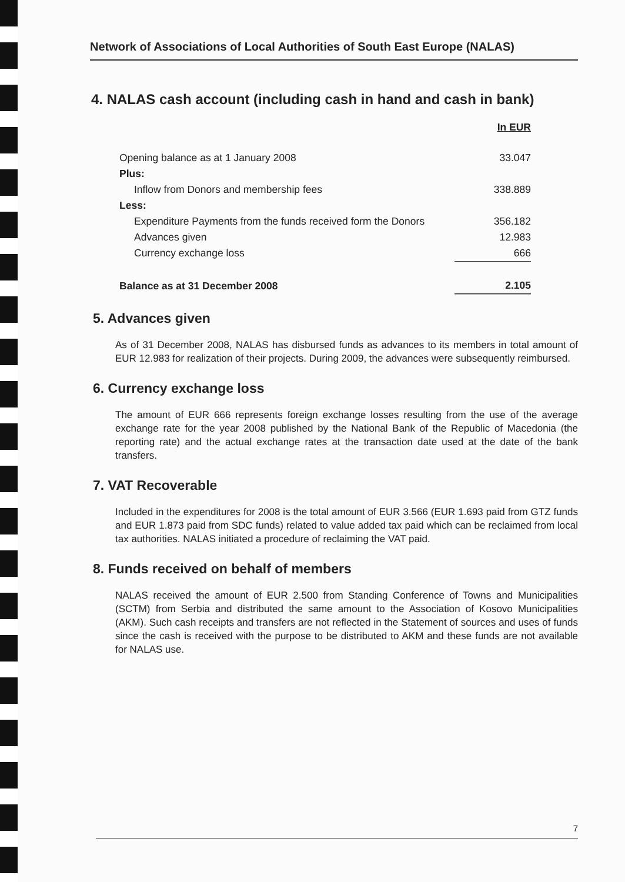Network of Associations of Local Authorities of South East Europe (NALAS)
4. NALAS cash account (including cash in hand and cash in bank)
| | In EUR |
| Opening balance as at 1 January 2008 | 33.047 |
| Plus: | |
| Inflow from Donors and membership fees | 338.889 |
| Less: | |
| Expenditure Payments from the funds received form the Donors | 356.182 |
| Advances given | 12.983 |
| Currency exchange loss | 666 |
| Balance as at 31 December 2008 | 2.105 |
5. Advances given
As of 31 December 2008, NALAS has disbursed funds as advances to its members in total amount of EUR 12.983 for realization of their projects. During 2009, the advances were subsequently reimbursed.
6. Currency exchange loss
The amount of EUR 666 represents foreign exchange losses resulting from the use of the average exchange rate for the year 2008 published by the National Bank of the Republic of Macedonia (the reporting rate) and the actual exchange rates at the transaction date used at the date of the bank transfers.
7. VAT Recoverable
Included in the expenditures for 2008 is the total amount of EUR 3.566 (EUR 1.693 paid from GTZ funds and EUR 1.873 paid from SDC funds) related to value added tax paid which can be reclaimed from local tax authorities. NALAS initiated a procedure of reclaiming the VAT paid.
8. Funds received on behalf of members
NALAS received the amount of EUR 2.500 from Standing Conference of Towns and Municipalities (SCTM) from Serbia and distributed the same amount to the Association of Kosovo Municipalities (AKM). Such cash receipts and transfers are not reflected in the Statement of sources and uses of funds since the cash is received with the purpose to be distributed to AKM and these funds are not available for NALAS use.
7